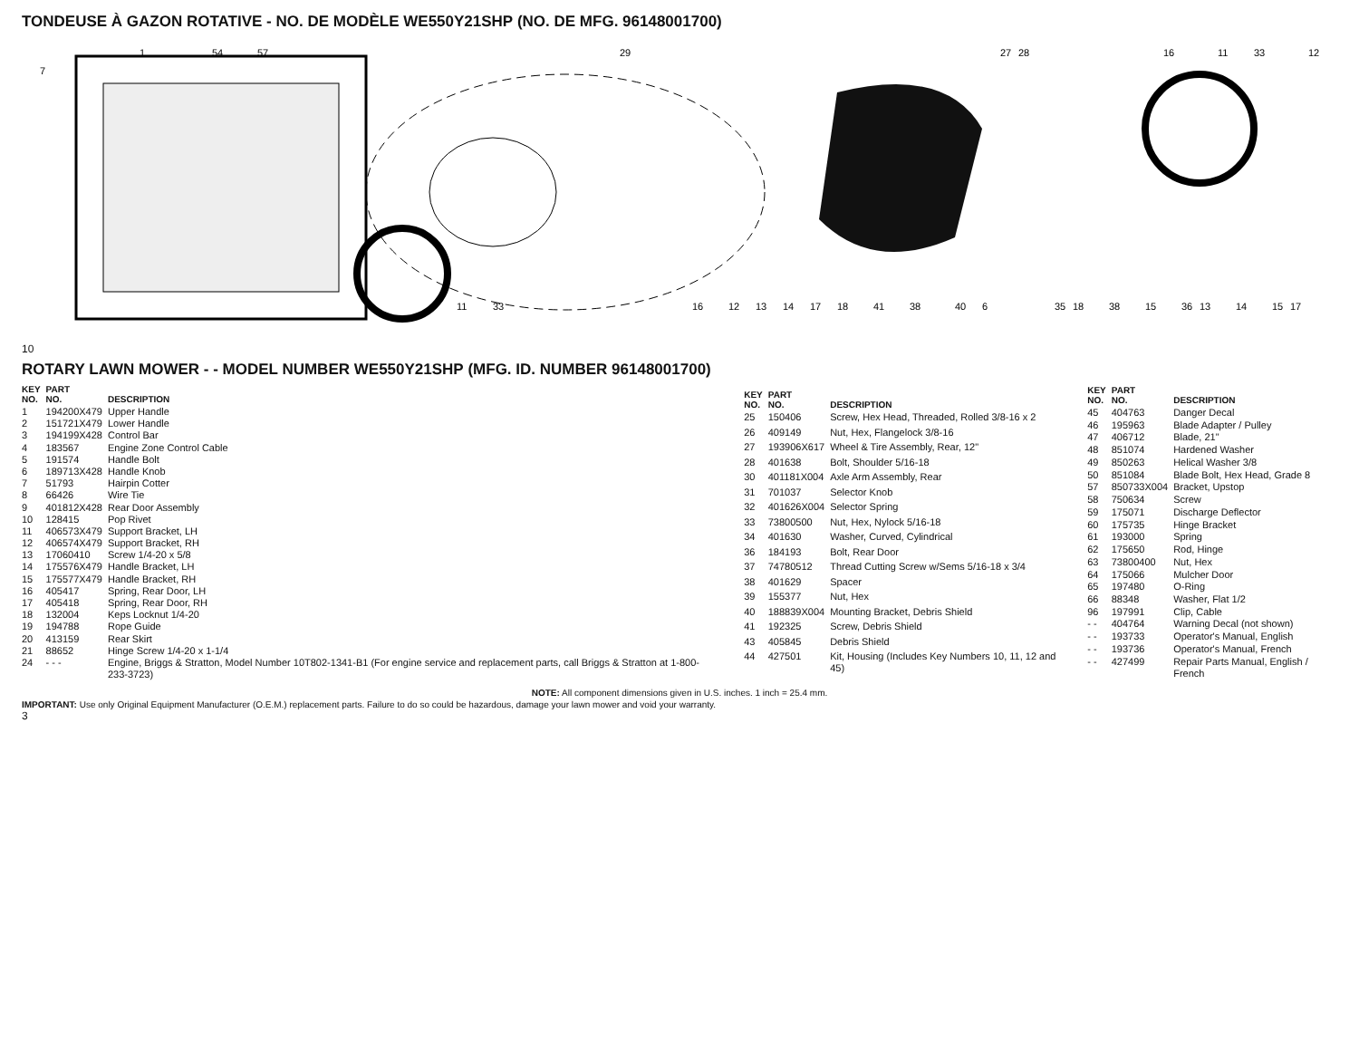TONDEUSE À GAZON ROTATIVE - NO. DE MODÈLE WE550Y21SHP (NO. DE MFG. 96148001700)
7
1
54
57
11
33
29
16
12
13
14
17
18
41
38
40
6
27
28
35
18
38
15
36
11
33
15
17
14
13
16
12
10
ROTARY LAWN MOWER - - MODEL NUMBER WE550Y21SHP (MFG. ID. NUMBER 96148001700)
| KEY NO. | PART NO. | DESCRIPTION |
| --- | --- | --- |
| 1 | 194200X479 | Upper Handle |
| 2 | 151721X479 | Lower Handle |
| 3 | 194199X428 | Control Bar |
| 4 | 183567 | Engine Zone Control Cable |
| 5 | 191574 | Handle Bolt |
| 6 | 189713X428 | Handle Knob |
| 7 | 51793 | Hairpin Cotter |
| 8 | 66426 | Wire Tie |
| 9 | 401812X428 | Rear Door Assembly |
| 10 | 128415 | Pop Rivet |
| 11 | 406573X479 | Support Bracket, LH |
| 12 | 406574X479 | Support Bracket, RH |
| 13 | 17060410 | Screw 1/4-20 x 5/8 |
| 14 | 175576X479 | Handle Bracket, LH |
| 15 | 175577X479 | Handle Bracket, RH |
| 16 | 405417 | Spring, Rear Door, LH |
| 17 | 405418 | Spring, Rear Door, RH |
| 18 | 132004 | Keps Locknut 1/4-20 |
| 19 | 194788 | Rope Guide |
| 20 | 413159 | Rear Skirt |
| 21 | 88652 | Hinge Screw 1/4-20 x 1-1/4 |
| 24 | - - - | Engine, Briggs & Stratton, Model Number 10T802-1341-B1 (For engine service and replacement parts, call Briggs & Stratton at 1-800-233-3723) |
| KEY NO. | PART NO. | DESCRIPTION |
| --- | --- | --- |
| 25 | 150406 | Screw, Hex Head, Threaded, Rolled 3/8-16 x 2 |
| 26 | 409149 | Nut, Hex, Flangelock 3/8-16 |
| 27 | 193906X617 | Wheel & Tire Assembly, Rear, 12" |
| 28 | 401638 | Bolt, Shoulder 5/16-18 |
| 30 | 401181X004 | Axle Arm Assembly, Rear |
| 31 | 701037 | Selector Knob |
| 32 | 401626X004 | Selector Spring |
| 33 | 73800500 | Nut, Hex, Nylock 5/16-18 |
| 34 | 401630 | Washer, Curved, Cylindrical |
| 36 | 184193 | Bolt, Rear Door |
| 37 | 74780512 | Thread Cutting Screw w/Sems 5/16-18 x 3/4 |
| 38 | 401629 | Spacer |
| 39 | 155377 | Nut, Hex |
| 40 | 188839X004 | Mounting Bracket, Debris Shield |
| 41 | 192325 | Screw, Debris Shield |
| 43 | 405845 | Debris Shield |
| 44 | 427501 | Kit, Housing (Includes Key Numbers 10, 11, 12 and 45) |
| KEY NO. | PART NO. | DESCRIPTION |
| --- | --- | --- |
| 45 | 404763 | Danger Decal |
| 46 | 195963 | Blade Adapter / Pulley |
| 47 | 406712 | Blade, 21" |
| 48 | 851074 | Hardened Washer |
| 49 | 850263 | Helical Washer 3/8 |
| 50 | 851084 | Blade Bolt, Hex Head, Grade 8 |
| 57 | 850733X004 | Bracket, Upstop |
| 58 | 750634 | Screw |
| 59 | 175071 | Discharge Deflector |
| 60 | 175735 | Hinge Bracket |
| 61 | 193000 | Spring |
| 62 | 175650 | Rod, Hinge |
| 63 | 73800400 | Nut, Hex |
| 64 | 175066 | Mulcher Door |
| 65 | 197480 | O-Ring |
| 66 | 88348 | Washer, Flat 1/2 |
| 96 | 197991 | Clip, Cable |
| - - | 404764 | Warning Decal (not shown) |
| - - | 193733 | Operator's Manual, English |
| - - | 193736 | Operator's Manual, French |
| - - | 427499 | Repair Parts Manual, English / French |
NOTE: All component dimensions given in U.S. inches. 1 inch = 25.4 mm.
IMPORTANT: Use only Original Equipment Manufacturer (O.E.M.) replacement parts. Failure to do so could be hazardous, damage your lawn mower and void your warranty.
3